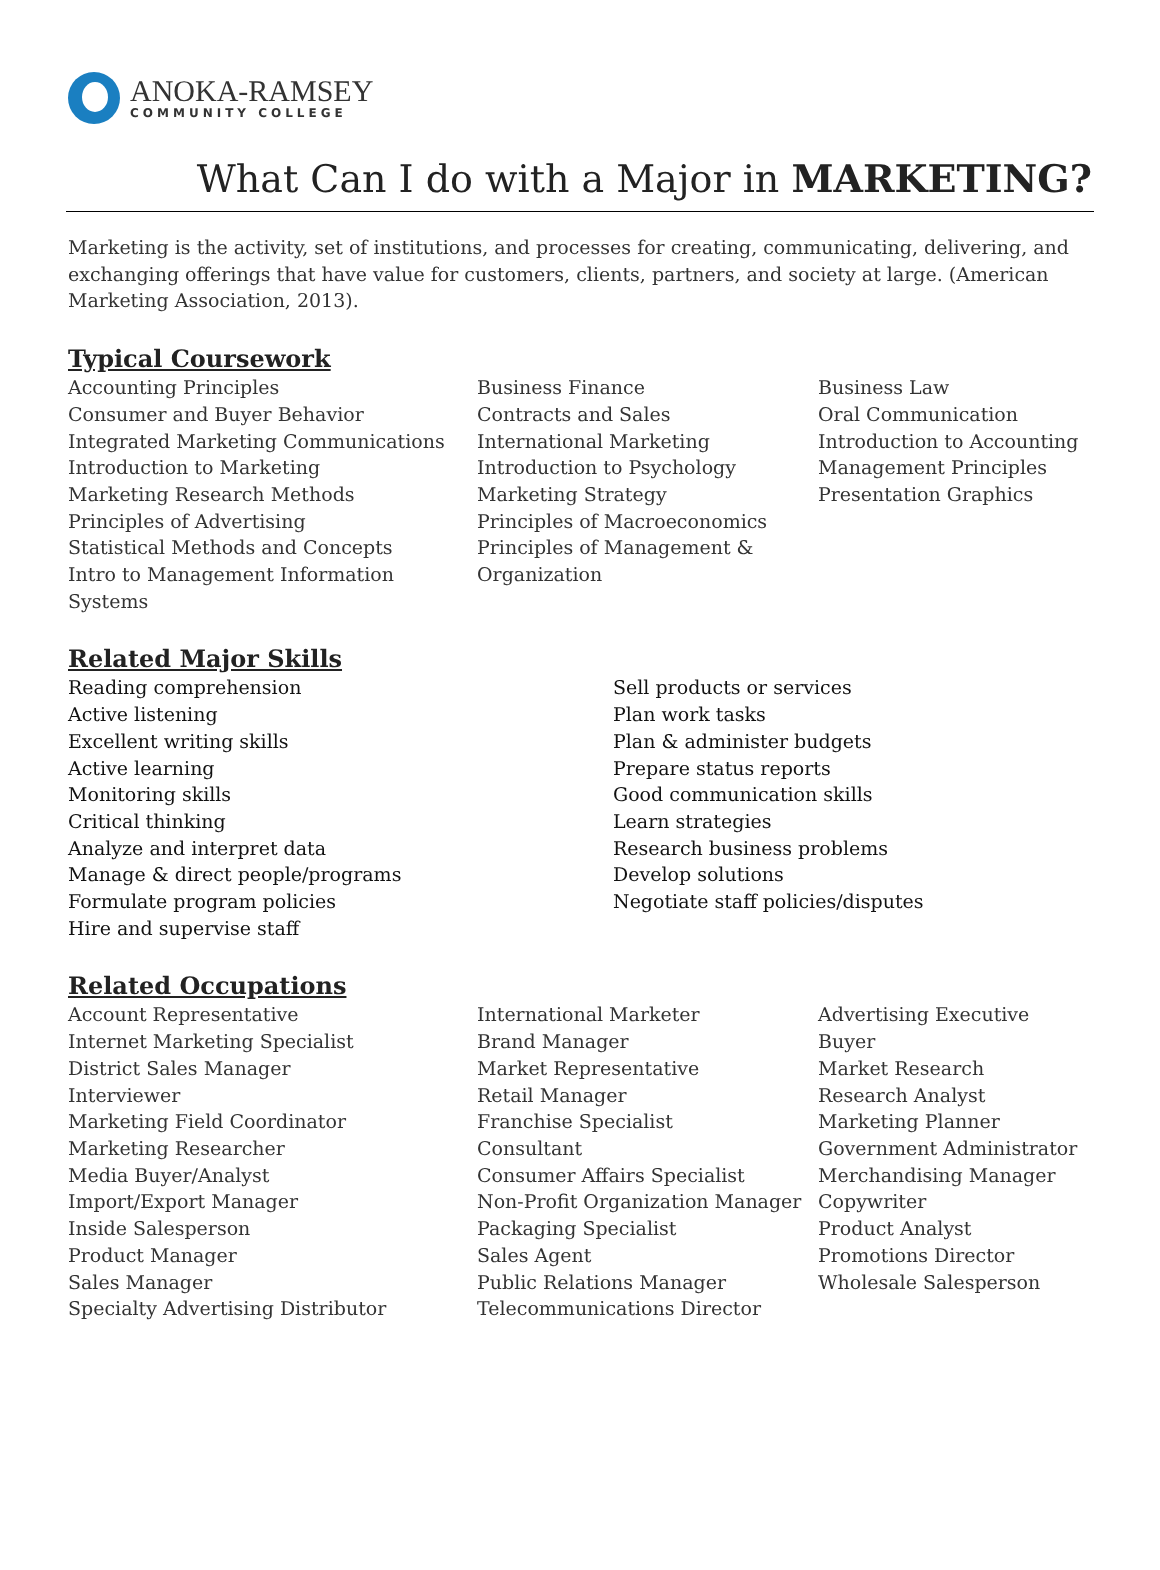ANOKA-RAMSEY
COMMUNITY COLLEGE
What Can I do with a Major in MARKETING?
Marketing is the activity, set of institutions, and processes for creating, communicating, delivering, and exchanging offerings that have value for customers, clients, partners, and society at large. (American Marketing Association, 2013).
Typical Coursework
Accounting Principles
Consumer and Buyer Behavior
Integrated Marketing Communications
Introduction to Marketing
Marketing Research Methods
Principles of Advertising
Statistical Methods and Concepts
Intro to Management Information Systems
Business Finance
Contracts and Sales
International Marketing
Introduction to Psychology
Marketing Strategy
Principles of Macroeconomics
Principles of Management & Organization
Business Law
Oral Communication
Introduction to Accounting
Management Principles
Presentation Graphics
Related Major Skills
Reading comprehension
Active listening
Excellent writing skills
Active learning
Monitoring skills
Critical thinking
Analyze and interpret data
Manage & direct people/programs
Formulate program policies
Hire and supervise staff
Sell products or services
Plan work tasks
Plan & administer budgets
Prepare status reports
Good communication skills
Learn strategies
Research business problems
Develop solutions
Negotiate staff policies/disputes
Related Occupations
Account Representative
Internet Marketing Specialist
District Sales Manager
Interviewer
Marketing Field Coordinator
Marketing Researcher
Media Buyer/Analyst
Import/Export Manager
Inside Salesperson
Product Manager
Sales Manager
Specialty Advertising Distributor
International Marketer
Brand Manager
Market Representative
Retail Manager
Franchise Specialist
Consultant
Consumer Affairs Specialist
Non-Profit Organization Manager
Packaging Specialist
Sales Agent
Public Relations Manager
Telecommunications Director
Advertising Executive
Buyer
Market Research
Research Analyst
Marketing Planner
Government Administrator
Merchandising Manager
Copywriter
Product Analyst
Promotions Director
Wholesale Salesperson